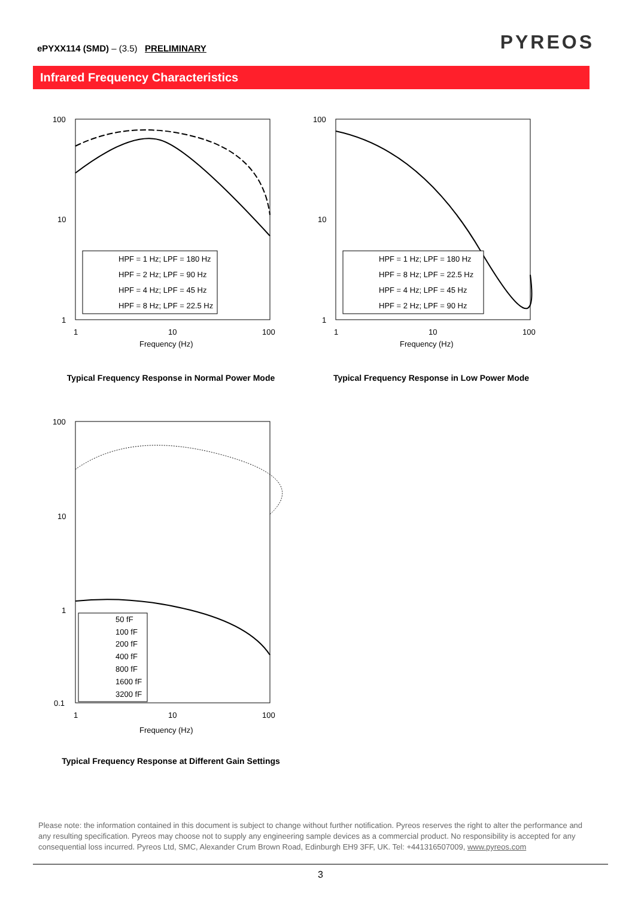ePYXX114 (SMD) – (3.5) PRELIMINARY
PYREOS
Infrared Frequency Characteristics
100
10
1
1
10
100
Frequency (Hz)
HPF = 1 Hz; LPF = 180 Hz
HPF = 2 Hz; LPF = 90 Hz
HPF = 4 Hz; LPF = 45 Hz
HPF = 8 Hz; LPF = 22.5 Hz
Typical Frequency Response in Normal Power Mode
100
10
1
1
10
100
Frequency (Hz)
HPF = 1 Hz; LPF = 180 Hz
HPF = 8 Hz; LPF = 22.5 Hz
HPF = 4 Hz; LPF = 45 Hz
HPF = 2 Hz; LPF = 90 Hz
Typical Frequency Response in Low Power Mode
100
10
1
0.1
1
10
100
Frequency (Hz)
50 fF
100 fF
200 fF
400 fF
800 fF
1600 fF
3200 fF
Typical Frequency Response at Different Gain Settings
Please note: the information contained in this document is subject to change without further notification. Pyreos reserves the right to alter the performance and any resulting specification. Pyreos may choose not to supply any engineering sample devices as a commercial product. No responsibility is accepted for any consequential loss incurred. Pyreos Ltd, SMC, Alexander Crum Brown Road, Edinburgh EH9 3FF, UK. Tel: +441316507009, www.pyreos.com
3